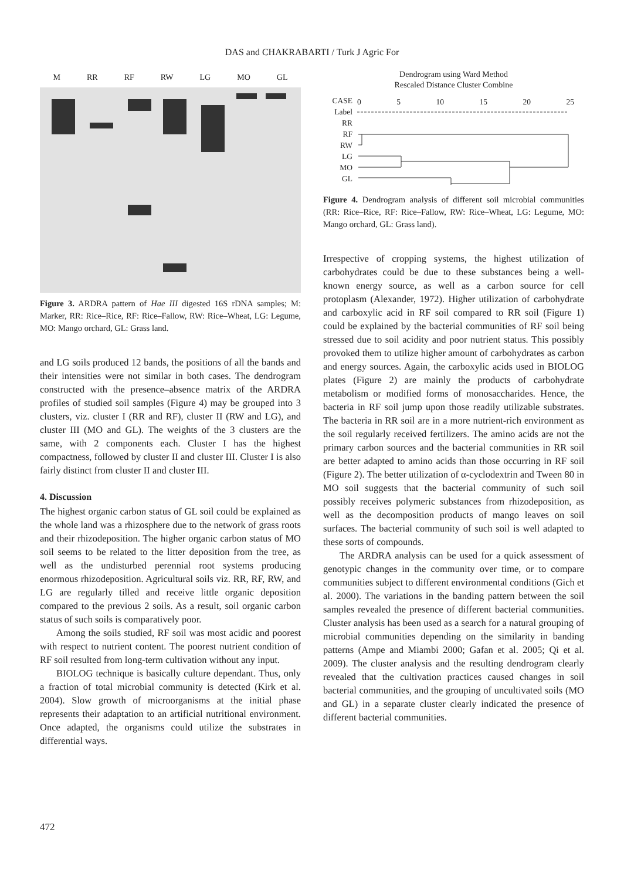DAS and CHAKRABARTI / Turk J Agric For
M RR RF RW LG MO GL
Figure 3. ARDRA pattern of Hae III digested 16S rDNA samples; M: Marker, RR: Rice–Rice, RF: Rice–Fallow, RW: Rice–Wheat, LG: Legume, MO: Mango orchard, GL: Grass land.
and LG soils produced 12 bands, the positions of all the bands and their intensities were not similar in both cases. The dendrogram constructed with the presence–absence matrix of the ARDRA profiles of studied soil samples (Figure 4) may be grouped into 3 clusters, viz. cluster I (RR and RF), cluster II (RW and LG), and cluster III (MO and GL). The weights of the 3 clusters are the same, with 2 components each. Cluster I has the highest compactness, followed by cluster II and cluster III. Cluster I is also fairly distinct from cluster II and cluster III.
4. Discussion
The highest organic carbon status of GL soil could be explained as the whole land was a rhizosphere due to the network of grass roots and their rhizodeposition. The higher organic carbon status of MO soil seems to be related to the litter deposition from the tree, as well as the undisturbed perennial root systems producing enormous rhizodeposition. Agricultural soils viz. RR, RF, RW, and LG are regularly tilled and receive little organic deposition compared to the previous 2 soils. As a result, soil organic carbon status of such soils is comparatively poor.
Among the soils studied, RF soil was most acidic and poorest with respect to nutrient content. The poorest nutrient condition of RF soil resulted from long-term cultivation without any input.
BIOLOG technique is basically culture dependant. Thus, only a fraction of total microbial community is detected (Kirk et al. 2004). Slow growth of microorganisms at the initial phase represents their adaptation to an artificial nutritional environment. Once adapted, the organisms could utilize the substrates in differential ways.
Dendrogram using Ward Method
Rescaled Distance Cluster Combine
CASE
Label
RR
RF
RW
LG
MO
GL
0 5 10 15 20 25
Figure 4. Dendrogram analysis of different soil microbial communities (RR: Rice–Rice, RF: Rice–Fallow, RW: Rice–Wheat, LG: Legume, MO: Mango orchard, GL: Grass land).
Irrespective of cropping systems, the highest utilization of carbohydrates could be due to these substances being a well-known energy source, as well as a carbon source for cell protoplasm (Alexander, 1972). Higher utilization of carbohydrate and carboxylic acid in RF soil compared to RR soil (Figure 1) could be explained by the bacterial communities of RF soil being stressed due to soil acidity and poor nutrient status. This possibly provoked them to utilize higher amount of carbohydrates as carbon and energy sources. Again, the carboxylic acids used in BIOLOG plates (Figure 2) are mainly the products of carbohydrate metabolism or modified forms of monosaccharides. Hence, the bacteria in RF soil jump upon those readily utilizable substrates. The bacteria in RR soil are in a more nutrient-rich environment as the soil regularly received fertilizers. The amino acids are not the primary carbon sources and the bacterial communities in RR soil are better adapted to amino acids than those occurring in RF soil (Figure 2). The better utilization of α-cyclodextrin and Tween 80 in MO soil suggests that the bacterial community of such soil possibly receives polymeric substances from rhizodeposition, as well as the decomposition products of mango leaves on soil surfaces. The bacterial community of such soil is well adapted to these sorts of compounds.
The ARDRA analysis can be used for a quick assessment of genotypic changes in the community over time, or to compare communities subject to different environmental conditions (Gich et al. 2000). The variations in the banding pattern between the soil samples revealed the presence of different bacterial communities. Cluster analysis has been used as a search for a natural grouping of microbial communities depending on the similarity in banding patterns (Ampe and Miambi 2000; Gafan et al. 2005; Qi et al. 2009). The cluster analysis and the resulting dendrogram clearly revealed that the cultivation practices caused changes in soil bacterial communities, and the grouping of uncultivated soils (MO and GL) in a separate cluster clearly indicated the presence of different bacterial communities.
472